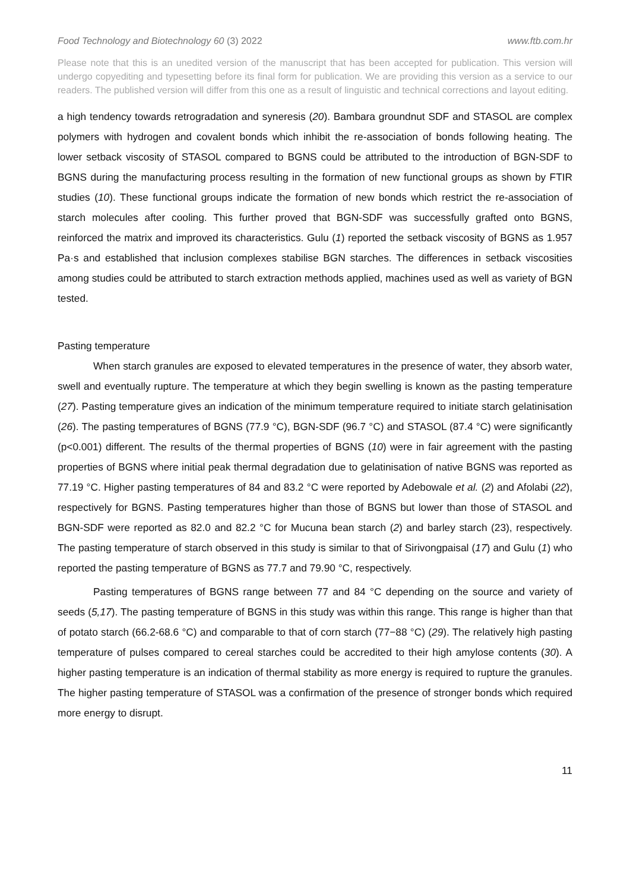Food Technology and Biotechnology 60 (3) 2022 www.ftb.com.hr
Please note that this is an unedited version of the manuscript that has been accepted for publication. This version will undergo copyediting and typesetting before its final form for publication. We are providing this version as a service to our readers. The published version will differ from this one as a result of linguistic and technical corrections and layout editing.
a high tendency towards retrogradation and syneresis (20). Bambara groundnut SDF and STASOL are complex polymers with hydrogen and covalent bonds which inhibit the re-association of bonds following heating. The lower setback viscosity of STASOL compared to BGNS could be attributed to the introduction of BGN-SDF to BGNS during the manufacturing process resulting in the formation of new functional groups as shown by FTIR studies (10). These functional groups indicate the formation of new bonds which restrict the re-association of starch molecules after cooling. This further proved that BGN-SDF was successfully grafted onto BGNS, reinforced the matrix and improved its characteristics. Gulu (1) reported the setback viscosity of BGNS as 1.957 Pa·s and established that inclusion complexes stabilise BGN starches. The differences in setback viscosities among studies could be attributed to starch extraction methods applied, machines used as well as variety of BGN tested.
Pasting temperature
When starch granules are exposed to elevated temperatures in the presence of water, they absorb water, swell and eventually rupture. The temperature at which they begin swelling is known as the pasting temperature (27). Pasting temperature gives an indication of the minimum temperature required to initiate starch gelatinisation (26). The pasting temperatures of BGNS (77.9 °C), BGN-SDF (96.7 °C) and STASOL (87.4 °C) were significantly (p<0.001) different. The results of the thermal properties of BGNS (10) were in fair agreement with the pasting properties of BGNS where initial peak thermal degradation due to gelatinisation of native BGNS was reported as 77.19 °C. Higher pasting temperatures of 84 and 83.2 °C were reported by Adebowale et al. (2) and Afolabi (22), respectively for BGNS. Pasting temperatures higher than those of BGNS but lower than those of STASOL and BGN-SDF were reported as 82.0 and 82.2 °C for Mucuna bean starch (2) and barley starch (23), respectively. The pasting temperature of starch observed in this study is similar to that of Sirivongpaisal (17) and Gulu (1) who reported the pasting temperature of BGNS as 77.7 and 79.90 °C, respectively.
Pasting temperatures of BGNS range between 77 and 84 °C depending on the source and variety of seeds (5,17). The pasting temperature of BGNS in this study was within this range. This range is higher than that of potato starch (66.2-68.6 °C) and comparable to that of corn starch (77−88 °C) (29). The relatively high pasting temperature of pulses compared to cereal starches could be accredited to their high amylose contents (30). A higher pasting temperature is an indication of thermal stability as more energy is required to rupture the granules. The higher pasting temperature of STASOL was a confirmation of the presence of stronger bonds which required more energy to disrupt.
11